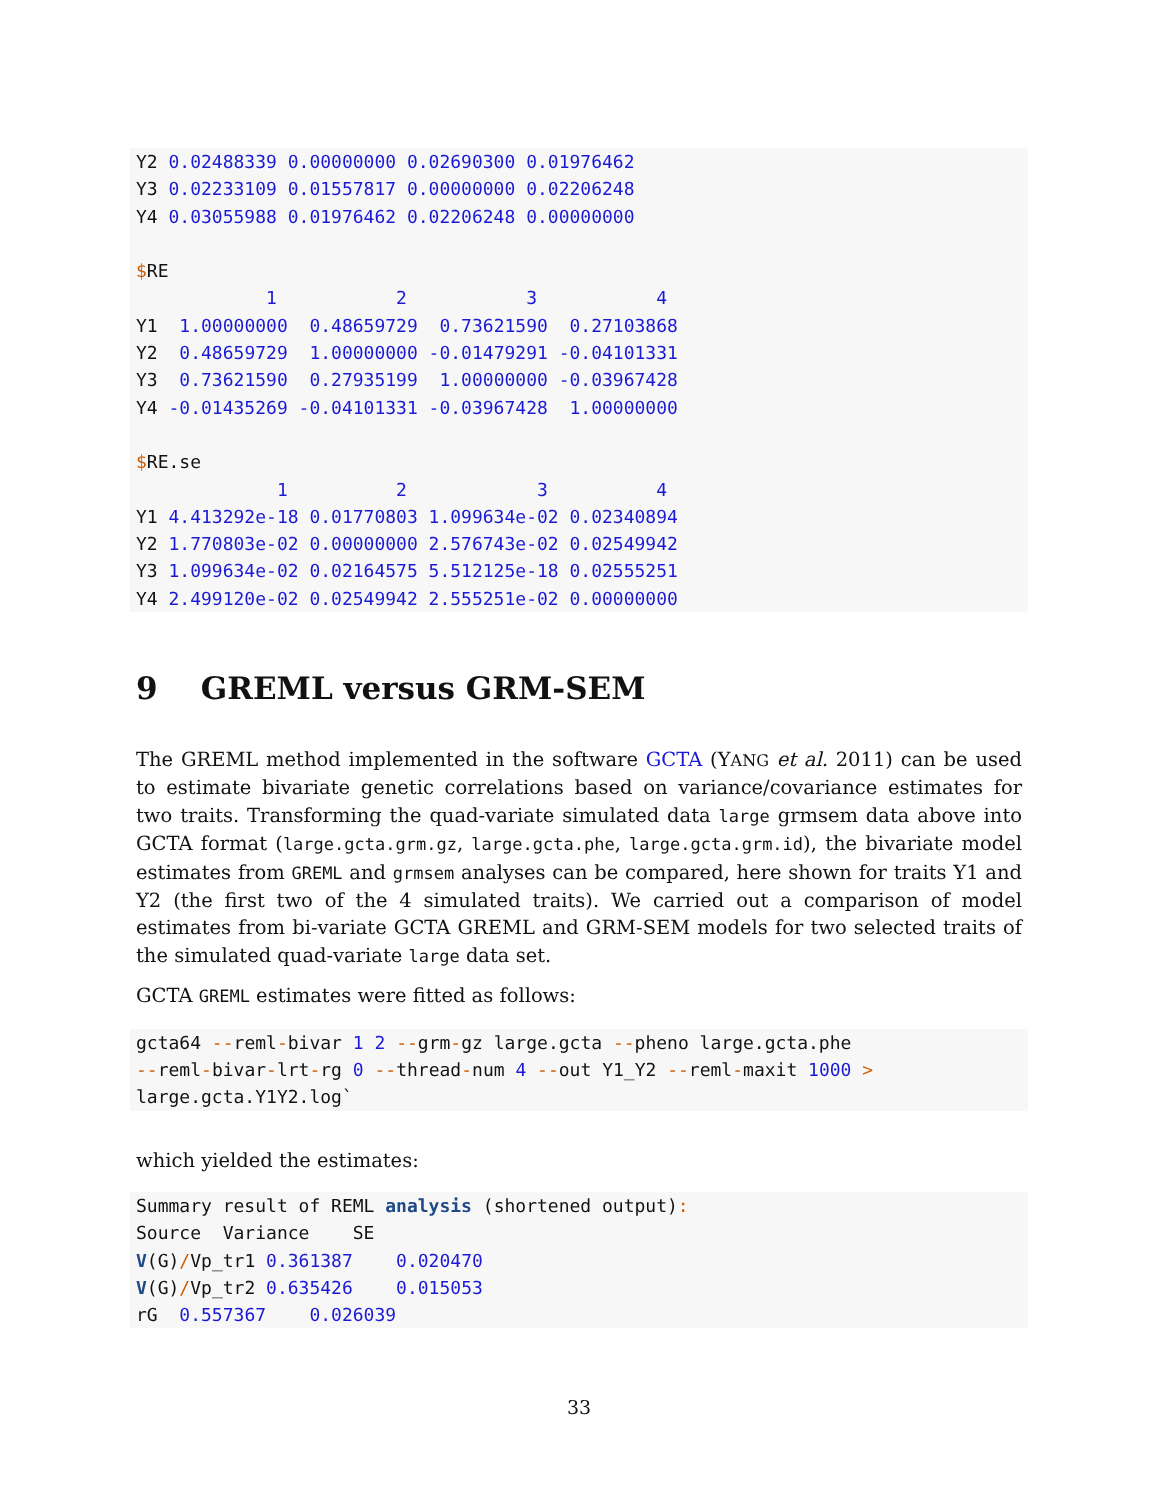Y2 0.02488339 0.00000000 0.02690300 0.01976462
Y3 0.02233109 0.01557817 0.00000000 0.02206248
Y4 0.03055988 0.01976462 0.02206248 0.00000000

$RE
            1           2           3           4
Y1  1.00000000  0.48659729  0.73621590  0.27103868
Y2  0.48659729  1.00000000 -0.01479291 -0.04101331
Y3  0.73621590  0.27935199  1.00000000 -0.03967428
Y4 -0.01435269 -0.04101331 -0.03967428  1.00000000

$RE.se
             1          2            3          4
Y1 4.413292e-18 0.01770803 1.099634e-02 0.02340894
Y2 1.770803e-02 0.00000000 2.576743e-02 0.02549942
Y3 1.099634e-02 0.02164575 5.512125e-18 0.02555251
Y4 2.499120e-02 0.02549942 2.555251e-02 0.00000000
9 GREML versus GRM-SEM
The GREML method implemented in the software GCTA (YANG et al. 2011) can be used to estimate bivariate genetic correlations based on variance/covariance estimates for two traits. Transforming the quad-variate simulated data large grmsem data above into GCTA format (large.gcta.grm.gz, large.gcta.phe, large.gcta.grm.id), the bivariate model estimates from GREML and grmsem analyses can be compared, here shown for traits Y1 and Y2 (the first two of the 4 simulated traits). We carried out a comparison of model estimates from bi-variate GCTA GREML and GRM-SEM models for two selected traits of the simulated quad-variate large data set.
GCTA GREML estimates were fitted as follows:
gcta64 --reml-bivar 1 2 --grm-gz large.gcta --pheno large.gcta.phe
--reml-bivar-lrt-rg 0 --thread-num 4 --out Y1_Y2 --reml-maxit 1000 >
large.gcta.Y1Y2.log`
which yielded the estimates:
Summary result of REML analysis (shortened output):
Source  Variance    SE
V(G)/Vp_tr1 0.361387    0.020470
V(G)/Vp_tr2 0.635426    0.015053
rG  0.557367    0.026039
33